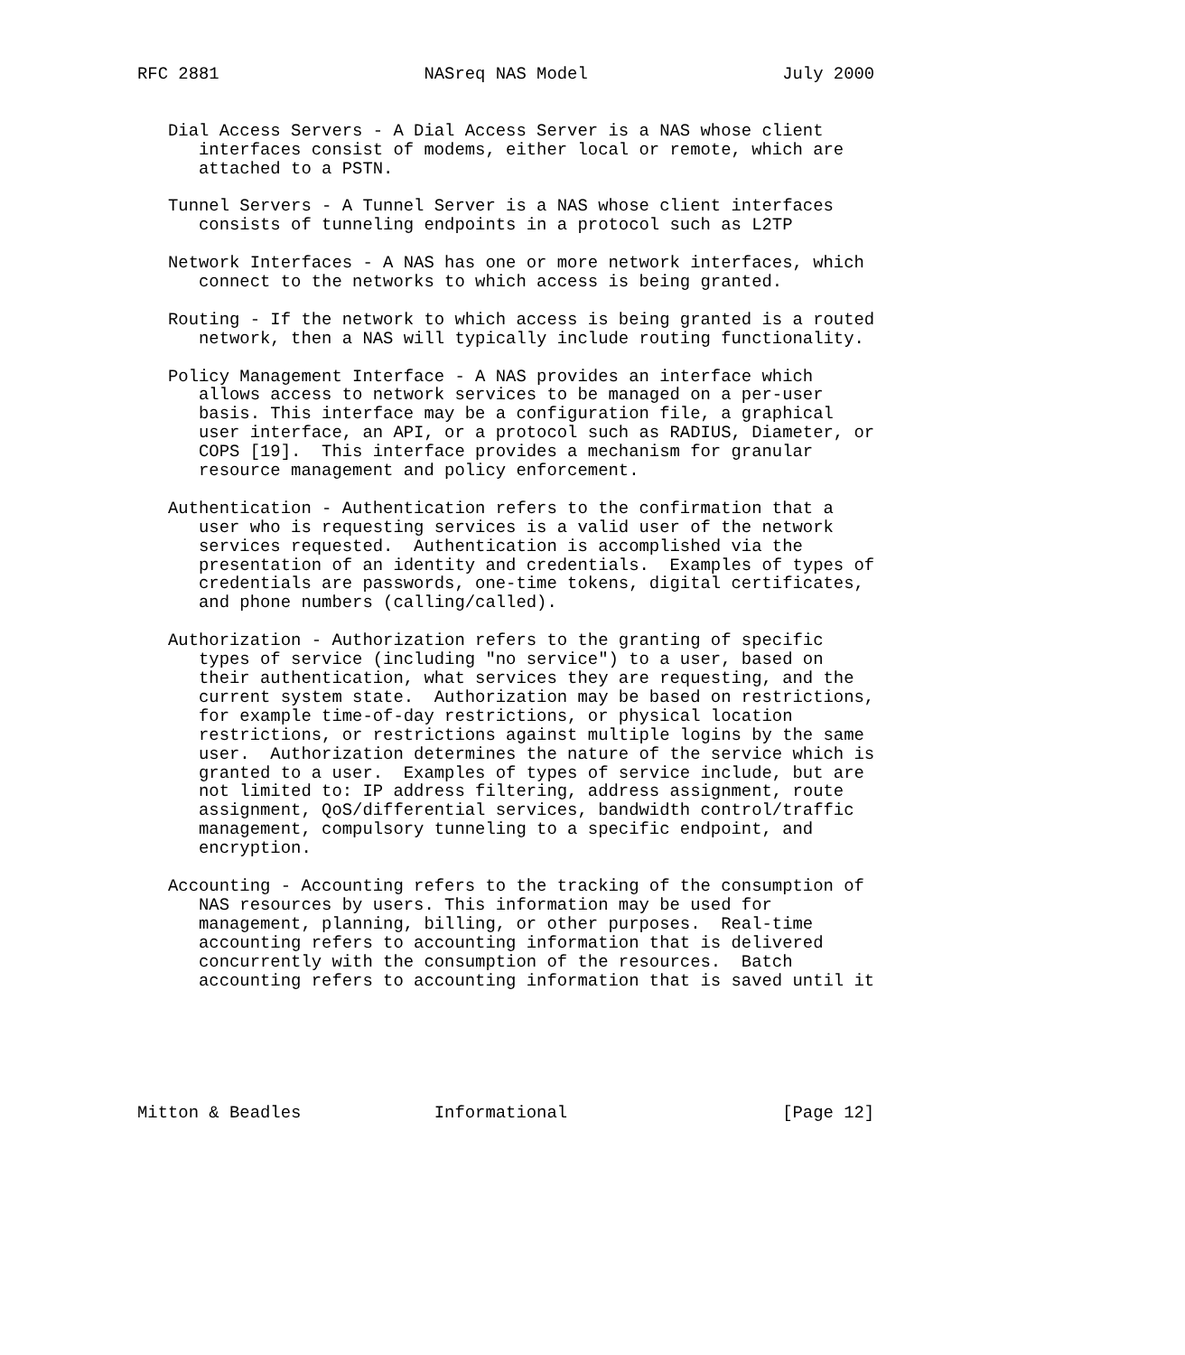RFC 2881                    NASreq NAS Model                   July 2000


   Dial Access Servers - A Dial Access Server is a NAS whose client
      interfaces consist of modems, either local or remote, which are
      attached to a PSTN.

   Tunnel Servers - A Tunnel Server is a NAS whose client interfaces
      consists of tunneling endpoints in a protocol such as L2TP

   Network Interfaces - A NAS has one or more network interfaces, which
      connect to the networks to which access is being granted.

   Routing - If the network to which access is being granted is a routed
      network, then a NAS will typically include routing functionality.

   Policy Management Interface - A NAS provides an interface which
      allows access to network services to be managed on a per-user
      basis. This interface may be a configuration file, a graphical
      user interface, an API, or a protocol such as RADIUS, Diameter, or
      COPS [19].  This interface provides a mechanism for granular
      resource management and policy enforcement.

   Authentication - Authentication refers to the confirmation that a
      user who is requesting services is a valid user of the network
      services requested.  Authentication is accomplished via the
      presentation of an identity and credentials.  Examples of types of
      credentials are passwords, one-time tokens, digital certificates,
      and phone numbers (calling/called).

   Authorization - Authorization refers to the granting of specific
      types of service (including "no service") to a user, based on
      their authentication, what services they are requesting, and the
      current system state.  Authorization may be based on restrictions,
      for example time-of-day restrictions, or physical location
      restrictions, or restrictions against multiple logins by the same
      user.  Authorization determines the nature of the service which is
      granted to a user.  Examples of types of service include, but are
      not limited to: IP address filtering, address assignment, route
      assignment, QoS/differential services, bandwidth control/traffic
      management, compulsory tunneling to a specific endpoint, and
      encryption.

   Accounting - Accounting refers to the tracking of the consumption of
      NAS resources by users. This information may be used for
      management, planning, billing, or other purposes.  Real-time
      accounting refers to accounting information that is delivered
      concurrently with the consumption of the resources.  Batch
      accounting refers to accounting information that is saved until it






Mitton & Beadles             Informational                     [Page 12]